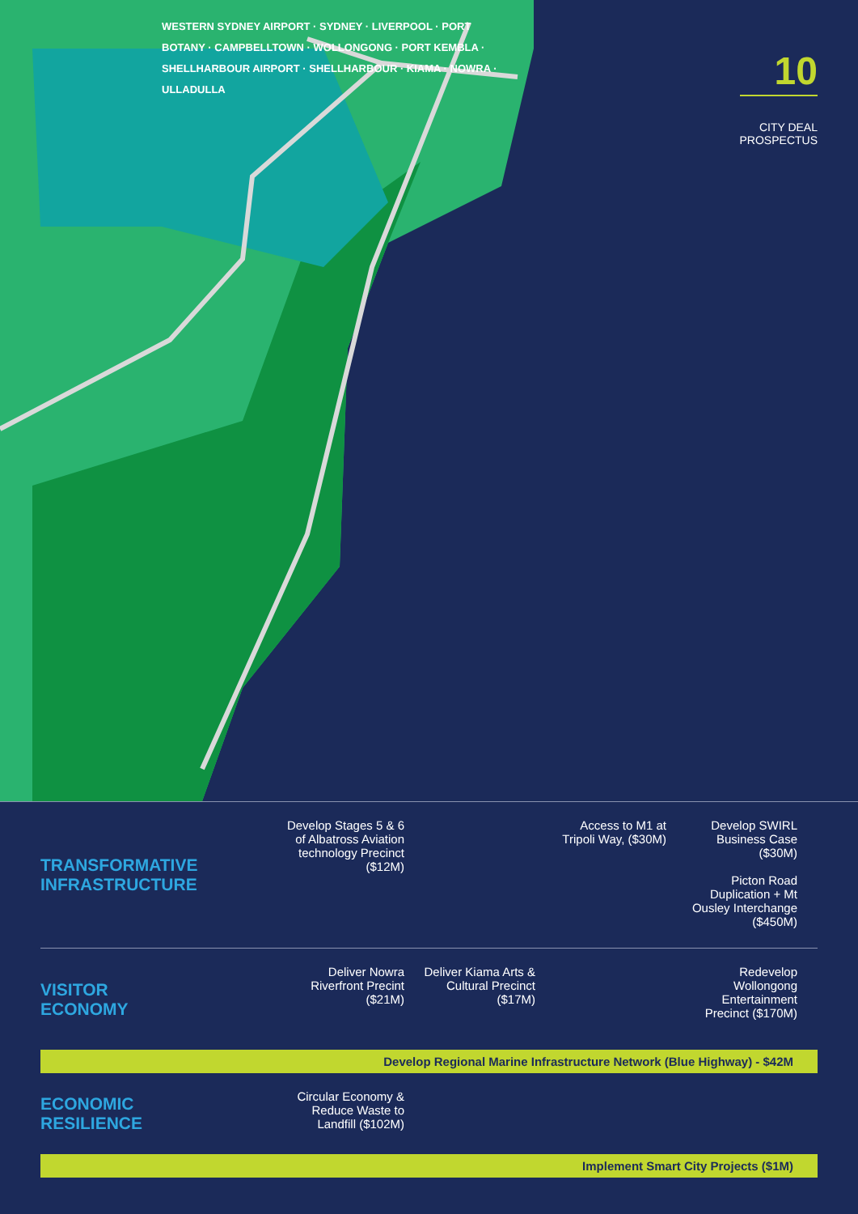WESTERN SYDNEY AIRPORT · SYDNEY · LIVERPOOL · PORT BOTANY · CAMPBELLTOWN · WOLLONGONG · PORT KEMBLA · SHELLHARBOUR AIRPORT · SHELLHARBOUR · KIAMA · NOWRA · ULLADULLA
10
CITY DEAL
PROSPECTUS
TRANSFORMATIVE
INFRASTRUCTURE
Develop Stages 5 & 6 of Albatross Aviation technology Precinct ($12M)
Access to M1 at Tripoli Way, ($30M)
Develop SWIRL Business Case ($30M)
Picton Road Duplication + Mt Ousley Interchange ($450M)
VISITOR
ECONOMY
Deliver Nowra Riverfront Precint ($21M)
Deliver Kiama Arts & Cultural Precinct ($17M)
Redevelop Wollongong Entertainment Precinct ($170M)
Develop Regional Marine Infrastructure Network (Blue Highway) - $42M
ECONOMIC
RESILIENCE
Circular Economy & Reduce Waste to Landfill ($102M)
Implement Smart City Projects ($1M)